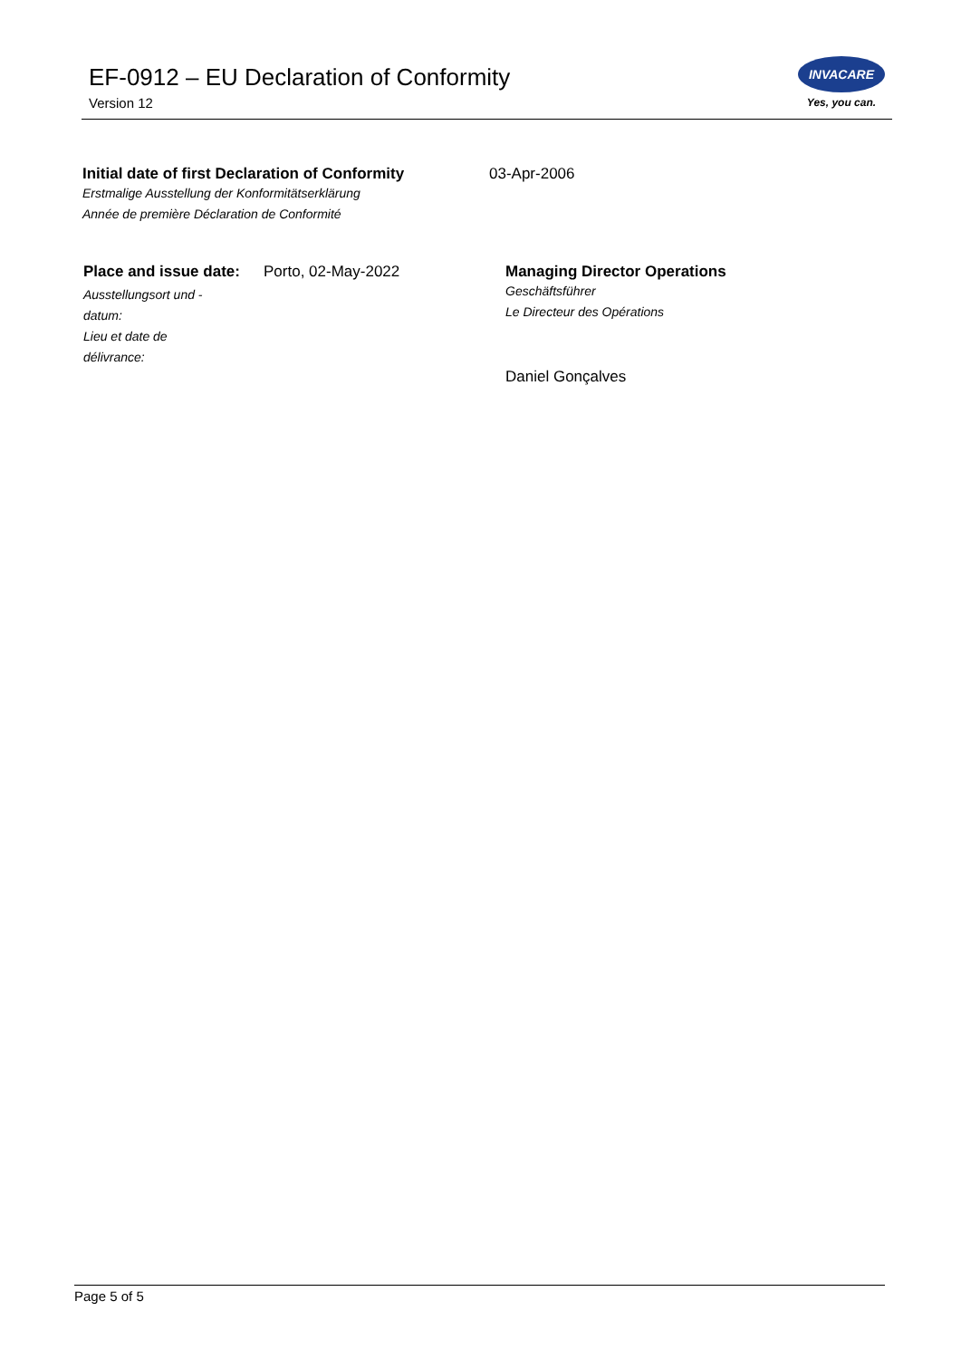EF-0912 – EU Declaration of Conformity
Version 12
INVACARE
Yes, you can.
Initial date of first Declaration of Conformity
03-Apr-2006
Erstmalige Ausstellung der Konformitätserklärung
Année de première Déclaration de Conformité
Place and issue date:
Ausstellungsort und -datum:
Lieu et date de délivrance:
Porto, 02-May-2022 Managing Director Operations
Geschäftsführer
Le Directeur des Opérations
Daniel Gonçalves
Page 5 of 5